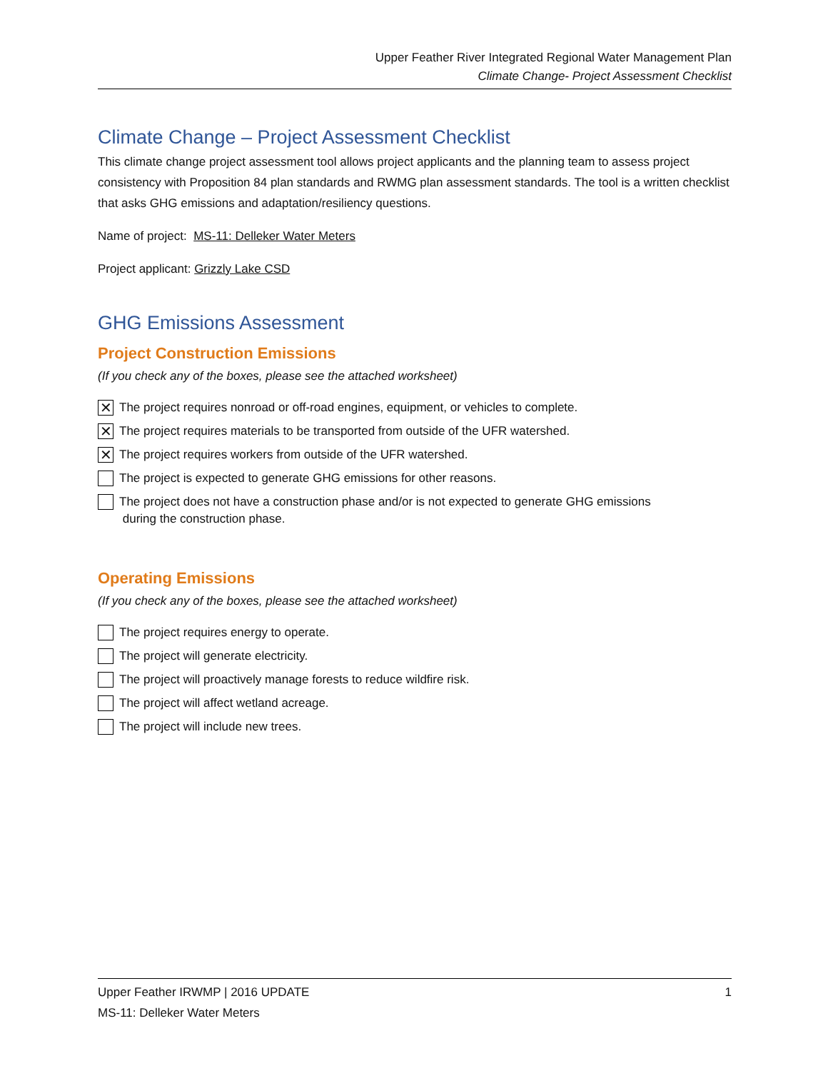Upper Feather River Integrated Regional Water Management Plan
Climate Change- Project Assessment Checklist
Climate Change – Project Assessment Checklist
This climate change project assessment tool allows project applicants and the planning team to assess project consistency with Proposition 84 plan standards and RWMG plan assessment standards. The tool is a written checklist that asks GHG emissions and adaptation/resiliency questions.
Name of project: MS-11: Delleker Water Meters
Project applicant: Grizzly Lake CSD
GHG Emissions Assessment
Project Construction Emissions
(If you check any of the boxes, please see the attached worksheet)
✕
The project requires nonroad or off-road engines, equipment, or vehicles to complete.
✕
The project requires materials to be transported from outside of the UFR watershed.
✕
The project requires workers from outside of the UFR watershed.
The project is expected to generate GHG emissions for other reasons.
The project does not have a construction phase and/or is not expected to generate GHG emissions
during the construction phase.
Operating Emissions
(If you check any of the boxes, please see the attached worksheet)
The project requires energy to operate.
The project will generate electricity.
The project will proactively manage forests to reduce wildfire risk.
The project will affect wetland acreage.
The project will include new trees.
1 Upper Feather IRWMP | 2016 UPDATE
MS-11: Delleker Water Meters